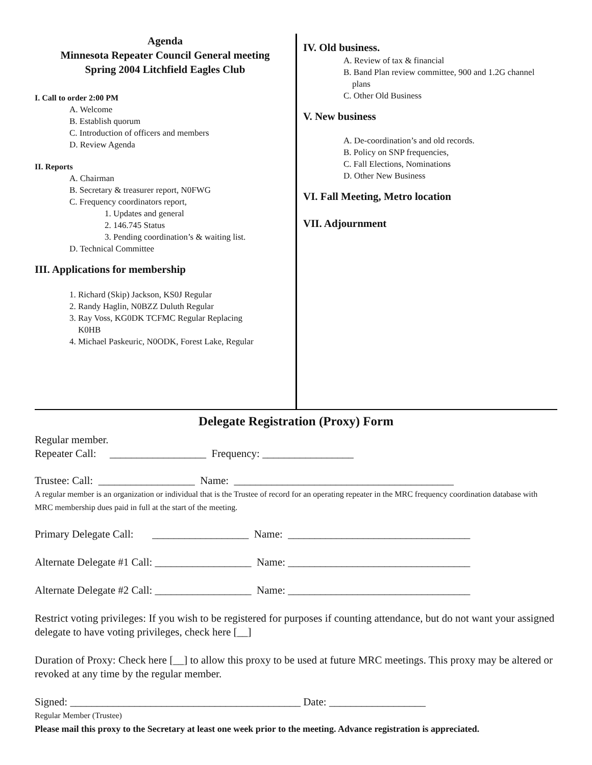Agenda
Minnesota Repeater Council General meeting
Spring 2004 Litchfield Eagles Club
I. Call to order 2:00 PM
A. Welcome
B. Establish quorum
C. Introduction of officers and members
D. Review Agenda
II. Reports
A. Chairman
B. Secretary & treasurer report, N0FWG
C. Frequency coordinators report,
1. Updates and general
2. 146.745 Status
3. Pending coordination’s & waiting list.
D. Technical Committee
III. Applications for membership
1. Richard (Skip) Jackson, KS0J Regular
2. Randy Haglin, N0BZZ Duluth Regular
3. Ray Voss, KG0DK TCFMC Regular Replacing
K0HB
4. Michael Paskeuric, N0ODK, Forest Lake, Regular
IV. Old business.
A. Review of tax & financial
B. Band Plan review committee, 900 and 1.2G channel
plans
C. Other Old Business
V. New business
A. De-coordination’s and old records.
B. Policy on SNP frequencies,
C. Fall Elections, Nominations
D. Other New Business
VI. Fall Meeting, Metro location
VII. Adjournment
Delegate Registration (Proxy) Form
Regular member.
Repeater Call: __________________ Frequency: _________________
Trustee: Call: __________________ Name: _________________________________________
A regular member is an organization or individual that is the Trustee of record for an operating repeater in the MRC frequency coordination database with MRC membership dues paid in full at the start of the meeting.
Primary Delegate Call: __________________ Name: __________________________________
Alternate Delegate #1 Call: __________________ Name: __________________________________
Alternate Delegate #2 Call: __________________ Name: __________________________________
Restrict voting privileges: If you wish to be registered for purposes if counting attendance, but do not want your assigned delegate to have voting privileges, check here [__]
Duration of Proxy: Check here [__] to allow this proxy to be used at future MRC meetings. This proxy may be altered or revoked at any time by the regular member.
Signed: ___________________________________________ Date: __________________
Regular Member (Trustee)
Please mail this proxy to the Secretary at least one week prior to the meeting. Advance registration is appreciated.